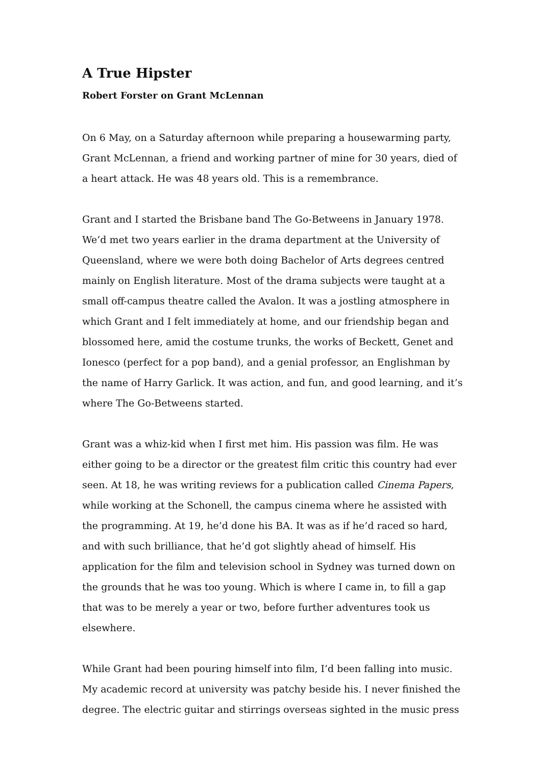A True Hipster
Robert Forster on Grant McLennan
On 6 May, on a Saturday afternoon while preparing a housewarming party, Grant McLennan, a friend and working partner of mine for 30 years, died of a heart attack. He was 48 years old. This is a remembrance.
Grant and I started the Brisbane band The Go-Betweens in January 1978. We’d met two years earlier in the drama department at the University of Queensland, where we were both doing Bachelor of Arts degrees centred mainly on English literature. Most of the drama subjects were taught at a small off-campus theatre called the Avalon. It was a jostling atmosphere in which Grant and I felt immediately at home, and our friendship began and blossomed here, amid the costume trunks, the works of Beckett, Genet and Ionesco (perfect for a pop band), and a genial professor, an Englishman by the name of Harry Garlick. It was action, and fun, and good learning, and it’s where The Go-Betweens started.
Grant was a whiz-kid when I first met him. His passion was film. He was either going to be a director or the greatest film critic this country had ever seen. At 18, he was writing reviews for a publication called Cinema Papers, while working at the Schonell, the campus cinema where he assisted with the programming. At 19, he’d done his BA. It was as if he’d raced so hard, and with such brilliance, that he’d got slightly ahead of himself. His application for the film and television school in Sydney was turned down on the grounds that he was too young. Which is where I came in, to fill a gap that was to be merely a year or two, before further adventures took us elsewhere.
While Grant had been pouring himself into film, I’d been falling into music. My academic record at university was patchy beside his. I never finished the degree. The electric guitar and stirrings overseas sighted in the music press